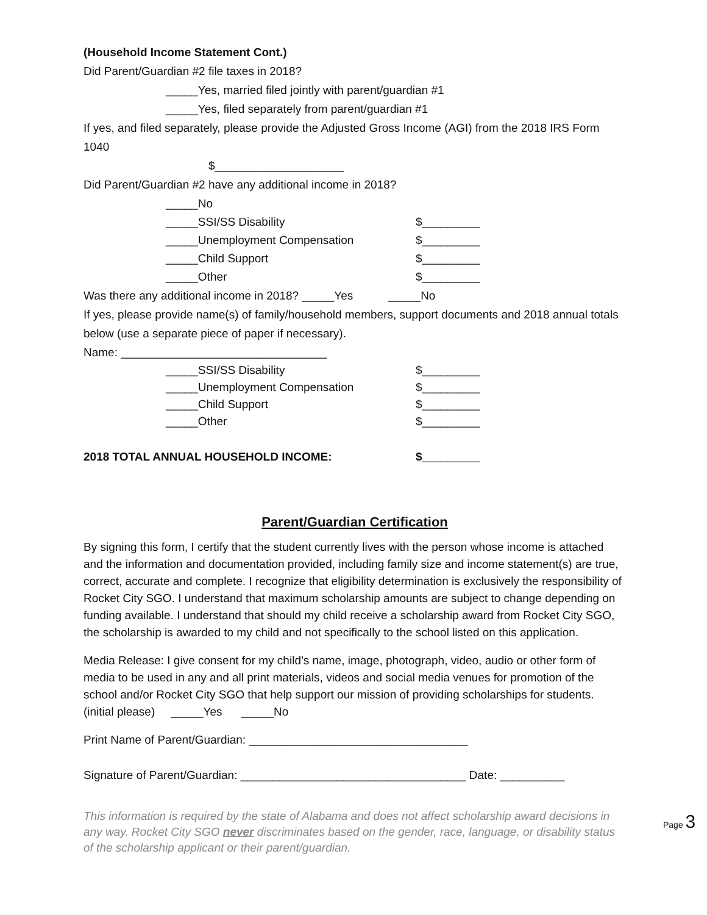(Household Income Statement Cont.)
Did Parent/Guardian #2 file taxes in 2018?
_____Yes, married filed jointly with parent/guardian #1
_____Yes, filed separately from parent/guardian #1
If yes, and filed separately, please provide the Adjusted Gross Income (AGI) from the 2018 IRS Form 1040
$____________________
Did Parent/Guardian #2 have any additional income in 2018?
_____No
_____SSI/SS Disability $_________
_____Unemployment Compensation $_________
_____Child Support $_________
_____Other $_________
Was there any additional income in 2018? _____Yes _____No
If yes, please provide name(s) of family/household members, support documents and 2018 annual totals below (use a separate piece of paper if necessary).
Name: ________________________________
_____SSI/SS Disability $_________
_____Unemployment Compensation $_________
_____Child Support $_________
_____Other $_________
2018 TOTAL ANNUAL HOUSEHOLD INCOME: $_________
Parent/Guardian Certification
By signing this form, I certify that the student currently lives with the person whose income is attached and the information and documentation provided, including family size and income statement(s) are true, correct, accurate and complete. I recognize that eligibility determination is exclusively the responsibility of Rocket City SGO. I understand that maximum scholarship amounts are subject to change depending on funding available. I understand that should my child receive a scholarship award from Rocket City SGO, the scholarship is awarded to my child and not specifically to the school listed on this application.
Media Release: I give consent for my child’s name, image, photograph, video, audio or other form of media to be used in any and all print materials, videos and social media venues for promotion of the school and/or Rocket City SGO that help support our mission of providing scholarships for students. (initial please) _____Yes _____No
Print Name of Parent/Guardian: __________________________________
Signature of Parent/Guardian: ___________________________________ Date: __________
This information is required by the state of Alabama and does not affect scholarship award decisions in any way. Rocket City SGO never discriminates based on the gender, race, language, or disability status of the scholarship applicant or their parent/guardian.
Page 3